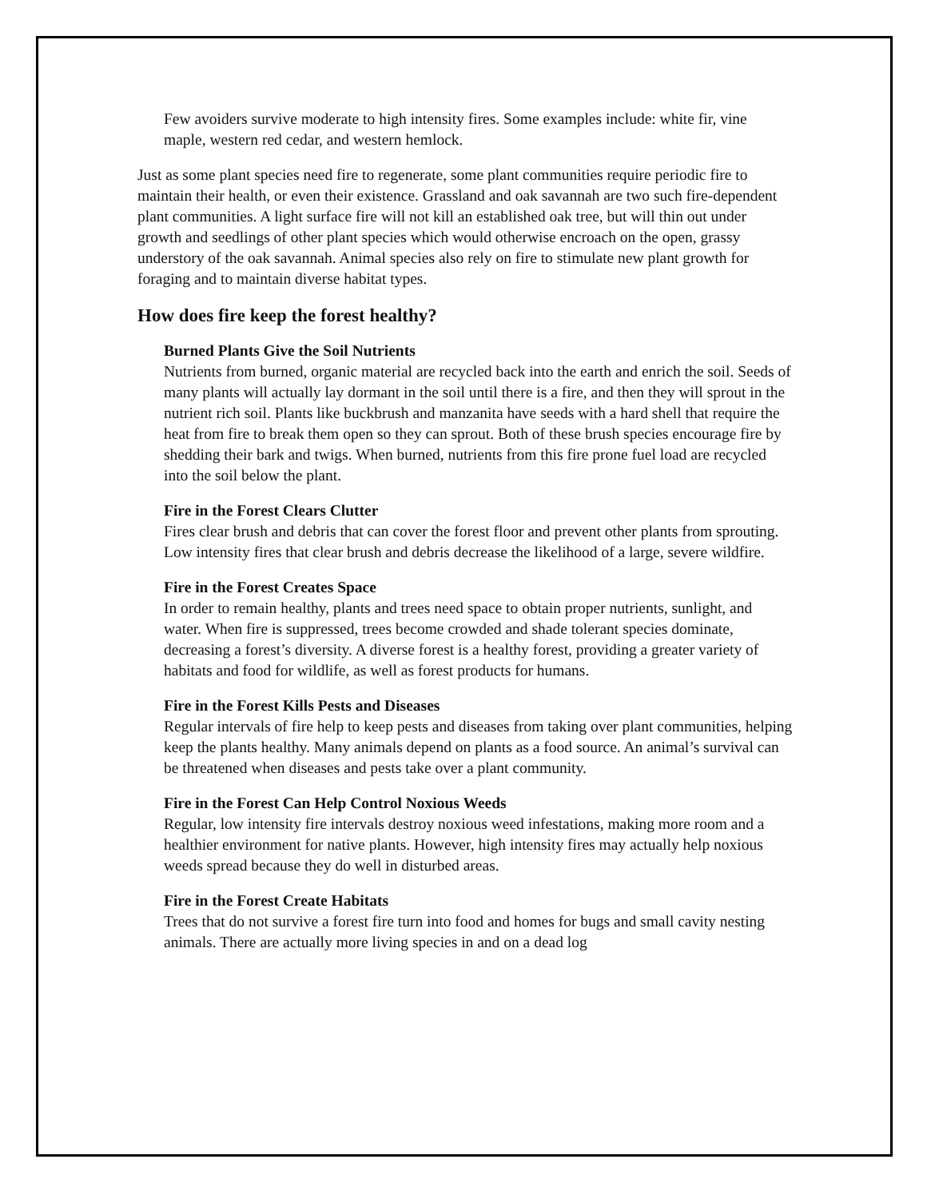Few avoiders survive moderate to high intensity fires. Some examples include: white fir, vine maple, western red cedar, and western hemlock.
Just as some plant species need fire to regenerate, some plant communities require periodic fire to maintain their health, or even their existence. Grassland and oak savannah are two such fire-dependent plant communities. A light surface fire will not kill an established oak tree, but will thin out under growth and seedlings of other plant species which would otherwise encroach on the open, grassy understory of the oak savannah. Animal species also rely on fire to stimulate new plant growth for foraging and to maintain diverse habitat types.
How does fire keep the forest healthy?
Burned Plants Give the Soil Nutrients
Nutrients from burned, organic material are recycled back into the earth and enrich the soil. Seeds of many plants will actually lay dormant in the soil until there is a fire, and then they will sprout in the nutrient rich soil. Plants like buckbrush and manzanita have seeds with a hard shell that require the heat from fire to break them open so they can sprout. Both of these brush species encourage fire by shedding their bark and twigs. When burned, nutrients from this fire prone fuel load are recycled into the soil below the plant.
Fire in the Forest Clears Clutter
Fires clear brush and debris that can cover the forest floor and prevent other plants from sprouting. Low intensity fires that clear brush and debris decrease the likelihood of a large, severe wildfire.
Fire in the Forest Creates Space
In order to remain healthy, plants and trees need space to obtain proper nutrients, sunlight, and water. When fire is suppressed, trees become crowded and shade tolerant species dominate, decreasing a forest’s diversity. A diverse forest is a healthy forest, providing a greater variety of habitats and food for wildlife, as well as forest products for humans.
Fire in the Forest Kills Pests and Diseases
Regular intervals of fire help to keep pests and diseases from taking over plant communities, helping keep the plants healthy. Many animals depend on plants as a food source. An animal’s survival can be threatened when diseases and pests take over a plant community.
Fire in the Forest Can Help Control Noxious Weeds
Regular, low intensity fire intervals destroy noxious weed infestations, making more room and a healthier environment for native plants. However, high intensity fires may actually help noxious weeds spread because they do well in disturbed areas.
Fire in the Forest Create Habitats
Trees that do not survive a forest fire turn into food and homes for bugs and small cavity nesting animals. There are actually more living species in and on a dead log